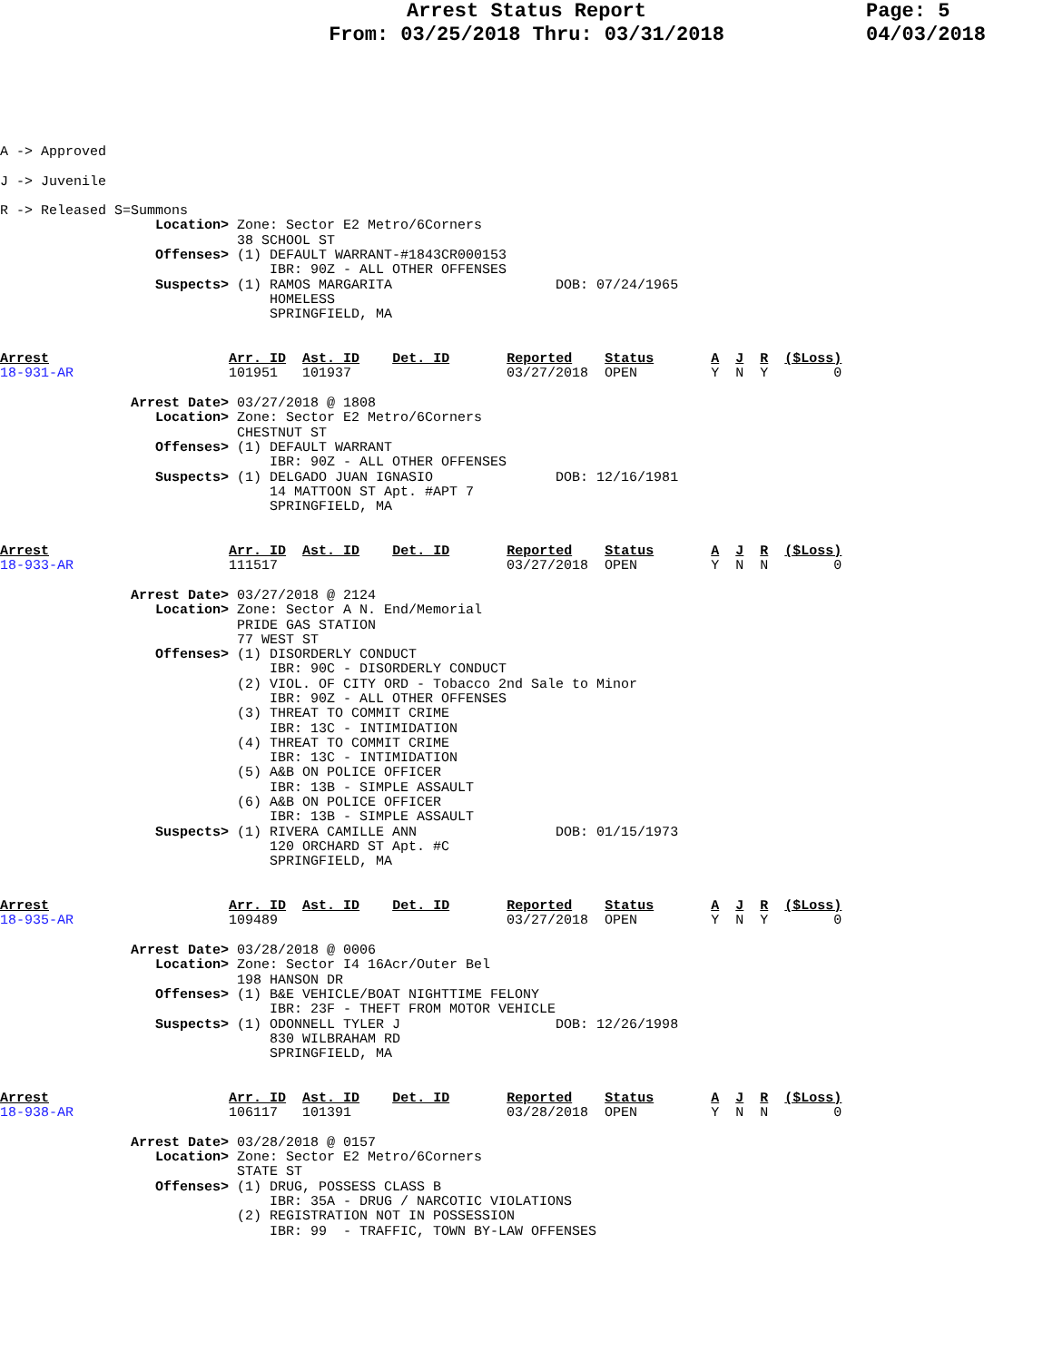Arrest Status Report
From: 03/25/2018 Thru: 03/31/2018
Page: 5
04/03/2018
A -> Approved

J -> Juvenile

R -> Released S=Summons
                   Location> Zone: Sector E2 Metro/6Corners
                             38 SCHOOL ST
                   Offenses> (1) DEFAULT WARRANT-#1843CR000153
                                 IBR: 90Z - ALL OTHER OFFENSES
                   Suspects> (1) RAMOS MARGARITA                    DOB: 07/24/1965
                                 HOMELESS
                                 SPRINGFIELD, MA


Arrest                      Arr. ID  Ast. ID    Det. ID       Reported    Status       A  J  R  ($Loss)
18-931-AR                   101951   101937                   03/27/2018  OPEN         Y  N  Y        0

                Arrest Date> 03/27/2018 @ 1808
                   Location> Zone: Sector E2 Metro/6Corners
                             CHESTNUT ST
                   Offenses> (1) DEFAULT WARRANT
                                 IBR: 90Z - ALL OTHER OFFENSES
                   Suspects> (1) DELGADO JUAN IGNASIO               DOB: 12/16/1981
                                 14 MATTOON ST Apt. #APT 7
                                 SPRINGFIELD, MA


Arrest                      Arr. ID  Ast. ID    Det. ID       Reported    Status       A  J  R  ($Loss)
18-933-AR                   111517                            03/27/2018  OPEN         Y  N  N        0

                Arrest Date> 03/27/2018 @ 2124
                   Location> Zone: Sector A N. End/Memorial
                             PRIDE GAS STATION
                             77 WEST ST
                   Offenses> (1) DISORDERLY CONDUCT
                                 IBR: 90C - DISORDERLY CONDUCT
                             (2) VIOL. OF CITY ORD - Tobacco 2nd Sale to Minor
                                 IBR: 90Z - ALL OTHER OFFENSES
                             (3) THREAT TO COMMIT CRIME
                                 IBR: 13C - INTIMIDATION
                             (4) THREAT TO COMMIT CRIME
                                 IBR: 13C - INTIMIDATION
                             (5) A&B ON POLICE OFFICER
                                 IBR: 13B - SIMPLE ASSAULT
                             (6) A&B ON POLICE OFFICER
                                 IBR: 13B - SIMPLE ASSAULT
                   Suspects> (1) RIVERA CAMILLE ANN                 DOB: 01/15/1973
                                 120 ORCHARD ST Apt. #C
                                 SPRINGFIELD, MA


Arrest                      Arr. ID  Ast. ID    Det. ID       Reported    Status       A  J  R  ($Loss)
18-935-AR                   109489                            03/27/2018  OPEN         Y  N  Y        0

                Arrest Date> 03/28/2018 @ 0006
                   Location> Zone: Sector I4 16Acr/Outer Bel
                             198 HANSON DR
                   Offenses> (1) B&E VEHICLE/BOAT NIGHTTIME FELONY
                                 IBR: 23F - THEFT FROM MOTOR VEHICLE
                   Suspects> (1) ODONNELL TYLER J                   DOB: 12/26/1998
                                 830 WILBRAHAM RD
                                 SPRINGFIELD, MA


Arrest                      Arr. ID  Ast. ID    Det. ID       Reported    Status       A  J  R  ($Loss)
18-938-AR                   106117   101391                   03/28/2018  OPEN         Y  N  N        0

                Arrest Date> 03/28/2018 @ 0157
                   Location> Zone: Sector E2 Metro/6Corners
                             STATE ST
                   Offenses> (1) DRUG, POSSESS CLASS B
                                 IBR: 35A - DRUG / NARCOTIC VIOLATIONS
                             (2) REGISTRATION NOT IN POSSESSION
                                 IBR: 99  - TRAFFIC, TOWN BY-LAW OFFENSES